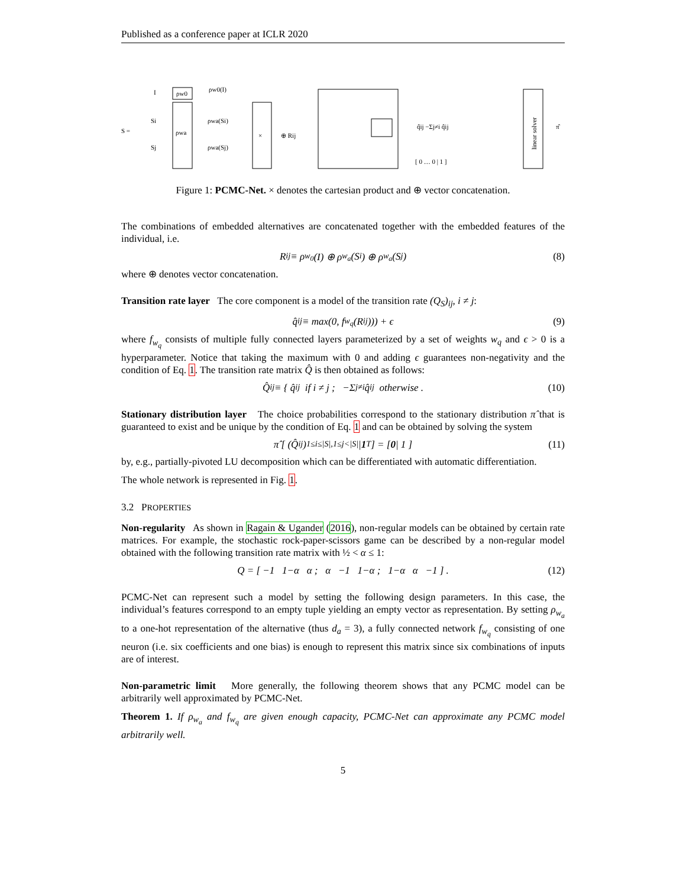Published as a conference paper at ICLR 2020
S =
I
ρw0
ρw0(I)
ρwa
Si
Sj
ρwa(Si)
ρwa(Sj)
×
⊕ Rij
q̂ij −Σj≠i q̂ij
[ 0 … 0 | 1 ]
linear solver
π̂
Figure 1: PCMC-Net. × denotes the cartesian product and ⊕ vector concatenation.
The combinations of embedded alternatives are concatenated together with the embedded features of the individual, i.e.
R<sub>ij</sub> ≡ ρ<sub>w<sub>0</sub></sub>(I) ⊕ ρ<sub>w<sub>a</sub></sub>(S<sub>i</sub>) ⊕ ρ<sub>w<sub>a</sub></sub>(S<sub>j</sub>) (8)
where ⊕ denotes vector concatenation.
Transition rate layer The core component is a model of the transition rate (Q<sub>S</sub>)<sub>ij</sub>, i ≠ j:
q̂<sub>ij</sub> ≡ max(0, f<sub>w<sub>q</sub></sub>(R<sub>ij</sub>))) + ϵ (9)
where f<sub>w<sub>q</sub></sub> consists of multiple fully connected layers parameterized by a set of weights w<sub>q</sub> and ϵ > 0 is a hyperparameter. Notice that taking the maximum with 0 and adding ϵ guarantees non-negativity and the condition of Eq. 1. The transition rate matrix Q̂ is then obtained as follows:
Q̂<sub>ij</sub> ≡ { q̂<sub>ij</sub> if i ≠ j ; −Σ<sub>j≠i</sub> q̂<sub>ij</sub> otherwise . (10)
Stationary distribution layer The choice probabilities correspond to the stationary distribution π̂ that is guaranteed to exist and be unique by the condition of Eq. 1 and can be obtained by solving the system
π̂ [ (Q̂<sub>ij</sub>)<sub>1≤i≤|S|,1≤j<|S|</sub> | 1<sup>T</sup> ] = [ 0 | 1 ] (11)
by, e.g., partially-pivoted LU decomposition which can be differentiated with automatic differentiation.
The whole network is represented in Fig. 1.
3.2 PROPERTIES
Non-regularity As shown in Ragain & Ugander (2016), non-regular models can be obtained by certain rate matrices. For example, the stochastic rock-paper-scissors game can be described by a non-regular model obtained with the following transition rate matrix with ½ < α ≤ 1:
Q = [ −1 1−α α ; α −1 1−α ; 1−α α −1 ] . (12)
PCMC-Net can represent such a model by setting the following design parameters. In this case, the individual’s features correspond to an empty tuple yielding an empty vector as representation. By setting ρ<sub>w<sub>a</sub></sub> to a one-hot representation of the alternative (thus d<sub>a</sub> = 3), a fully connected network f<sub>w<sub>q</sub></sub> consisting of one neuron (i.e. six coefficients and one bias) is enough to represent this matrix since six combinations of inputs are of interest.
Non-parametric limit More generally, the following theorem shows that any PCMC model can be arbitrarily well approximated by PCMC-Net.
Theorem 1. If ρ<sub>w<sub>a</sub></sub> and f<sub>w<sub>q</sub></sub> are given enough capacity, PCMC-Net can approximate any PCMC model arbitrarily well.
5